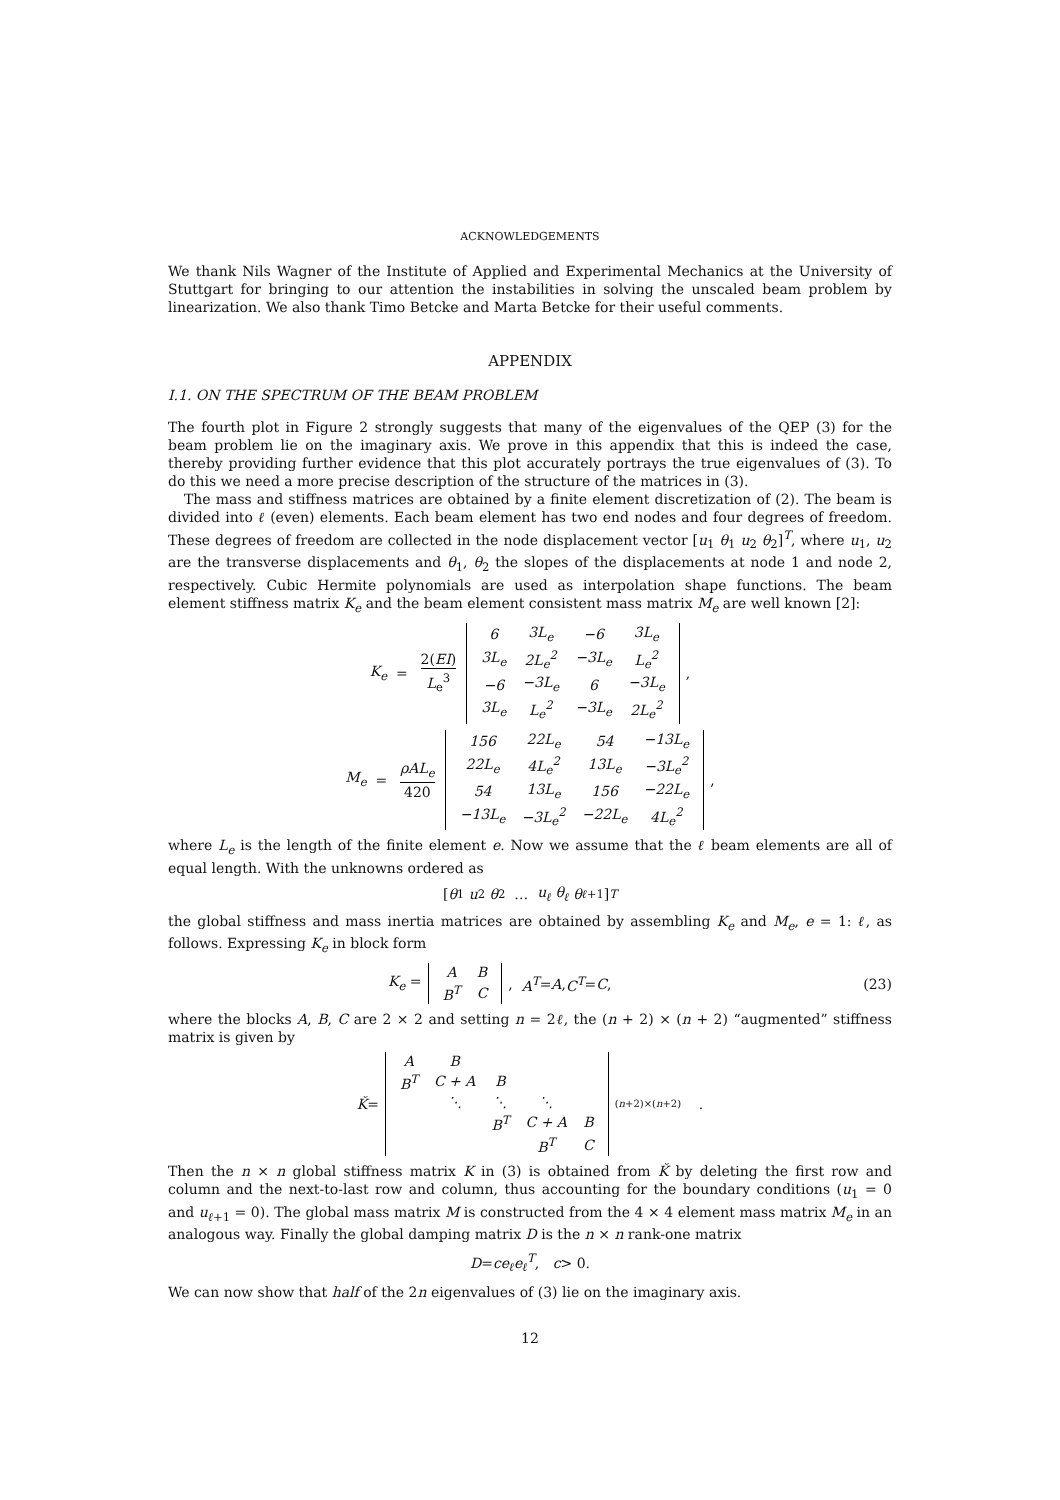ACKNOWLEDGEMENTS
We thank Nils Wagner of the Institute of Applied and Experimental Mechanics at the University of Stuttgart for bringing to our attention the instabilities in solving the unscaled beam problem by linearization. We also thank Timo Betcke and Marta Betcke for their useful comments.
APPENDIX
I.1. ON THE SPECTRUM OF THE BEAM PROBLEM
The fourth plot in Figure 2 strongly suggests that many of the eigenvalues of the QEP (3) for the beam problem lie on the imaginary axis. We prove in this appendix that this is indeed the case, thereby providing further evidence that this plot accurately portrays the true eigenvalues of (3). To do this we need a more precise description of the structure of the matrices in (3).
The mass and stiffness matrices are obtained by a finite element discretization of (2). The beam is divided into ℓ (even) elements. Each beam element has two end nodes and four degrees of freedom. These degrees of freedom are collected in the node displacement vector [u<sub>1</sub> θ<sub>1</sub> u<sub>2</sub> θ<sub>2</sub>]<sup>T</sup>, where u<sub>1</sub>, u<sub>2</sub> are the transverse displacements and θ<sub>1</sub>, θ<sub>2</sub> the slopes of the displacements at node 1 and node 2, respectively. Cubic Hermite polynomials are used as interpolation shape functions. The beam element stiffness matrix K<sub>e</sub> and the beam element consistent mass matrix M<sub>e</sub> are well known [2]:
K<sub>e</sub> = 2(EI) L<sub>e</sub><sup>3</sup>
| 6 | 3L<sub>e</sub> | −6 | 3L<sub>e</sub> |
| 3L<sub>e</sub> | 2L<sub>e</sub><sup>2</sup> | −3L<sub>e</sub> | L<sub>e</sub><sup>2</sup> |
| −6 | −3L<sub>e</sub> | 6 | −3L<sub>e</sub> |
| 3L<sub>e</sub> | L<sub>e</sub><sup>2</sup> | −3L<sub>e</sub> | 2L<sub>e</sub><sup>2</sup> |
,
M<sub>e</sub> = ρAL<sub>e</sub> 420
| 156 | 22L<sub>e</sub> | 54 | −13L<sub>e</sub> |
| 22L<sub>e</sub> | 4L<sub>e</sub><sup>2</sup> | 13L<sub>e</sub> | −3L<sub>e</sub><sup>2</sup> |
| 54 | 13L<sub>e</sub> | 156 | −22L<sub>e</sub> |
| −13L<sub>e</sub> | −3L<sub>e</sub><sup>2</sup> | −22L<sub>e</sub> | 4L<sub>e</sub><sup>2</sup> |
,
where L<sub>e</sub> is the length of the finite element e. Now we assume that the ℓ beam elements are all of equal length. With the unknowns ordered as
[θ<sub>1</sub> u<sub>2</sub> θ<sub>2</sub> … u<sub>ℓ</sub> θ<sub>ℓ</sub> θ<sub>ℓ+1</sub>]<sup>T</sup>
the global stiffness and mass inertia matrices are obtained by assembling K<sub>e</sub> and M<sub>e</sub>, e = 1: ℓ, as follows. Expressing K<sub>e</sub> in block form
K<sub>e</sub> =
| A | B |
| B<sup>T</sup> | C |
, A<sup>T</sup> = A, C<sup>T</sup> = C, (23)
where the blocks A, B, C are 2 × 2 and setting n = 2ℓ, the (n + 2) × (n + 2) “augmented” stiffness matrix is given by
Ǩ =
| A | B | | | |
| B<sup>T</sup> | C + A | B | | |
| | ⋱ | ⋱ | ⋱ | |
| | | B<sup>T</sup> | C + A | B |
| | | | B<sup>T</sup> | C |
<sub>(n+2)×(n+2)</sub> .
Then the n × n global stiffness matrix K in (3) is obtained from Ǩ by deleting the first row and column and the next-to-last row and column, thus accounting for the boundary conditions (u<sub>1</sub> = 0 and u<sub>ℓ+1</sub> = 0). The global mass matrix M is constructed from the 4 × 4 element mass matrix M<sub>e</sub> in an analogous way. Finally the global damping matrix D is the n × n rank-one matrix
D = ce<sub>ℓ</sub>e<sub>ℓ</sub><sup>T</sup>, c > 0.
We can now show that half of the 2n eigenvalues of (3) lie on the imaginary axis.
12